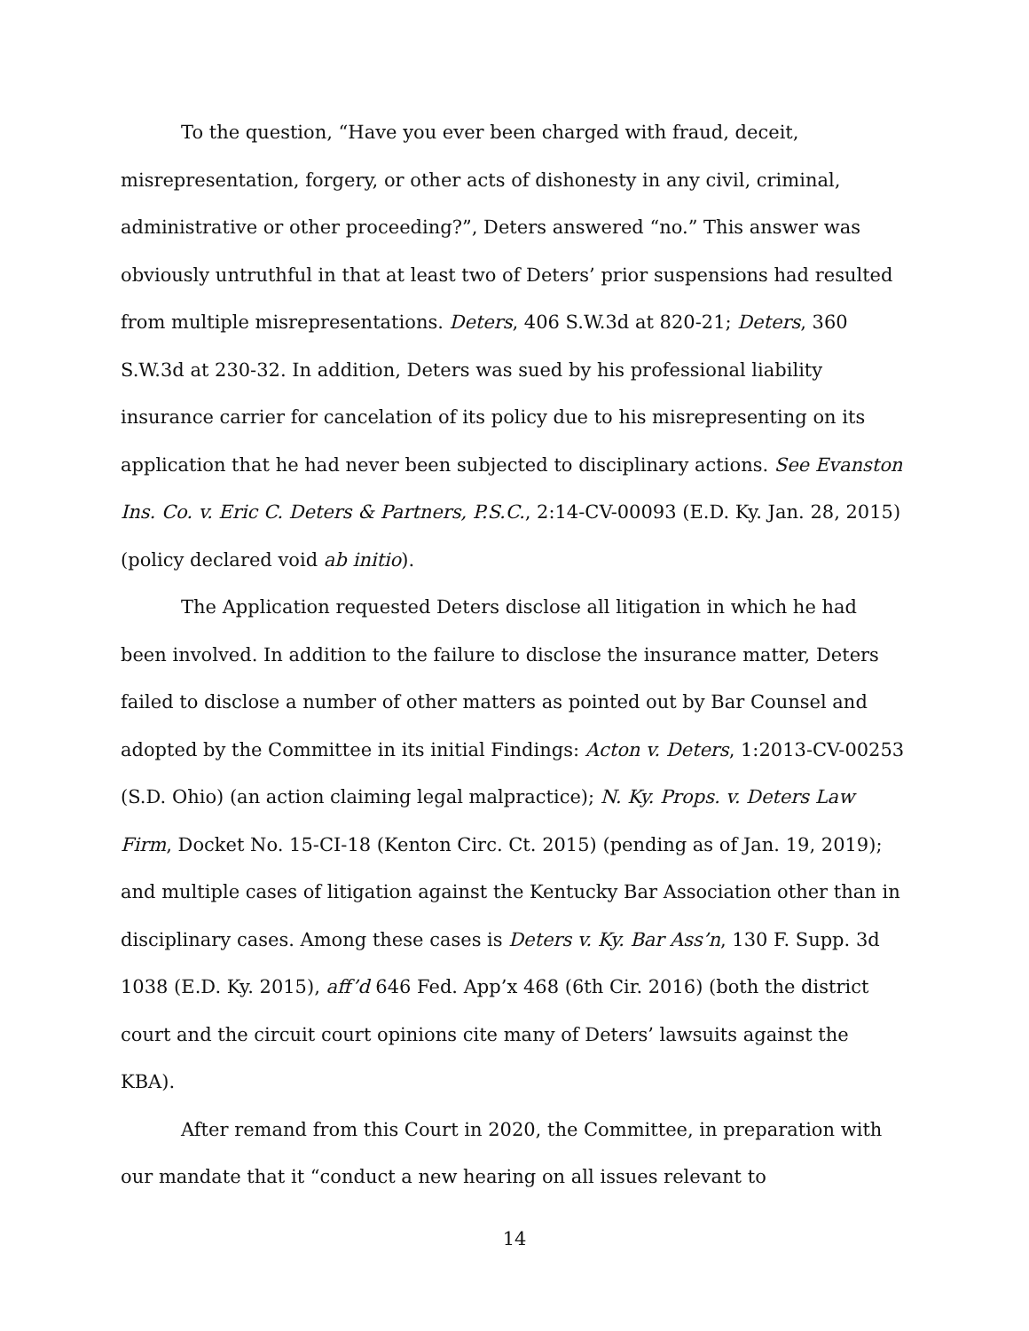To the question, “Have you ever been charged with fraud, deceit, misrepresentation, forgery, or other acts of dishonesty in any civil, criminal, administrative or other proceeding?”, Deters answered “no.” This answer was obviously untruthful in that at least two of Deters’ prior suspensions had resulted from multiple misrepresentations. Deters, 406 S.W.3d at 820-21; Deters, 360 S.W.3d at 230-32. In addition, Deters was sued by his professional liability insurance carrier for cancelation of its policy due to his misrepresenting on its application that he had never been subjected to disciplinary actions. See Evanston Ins. Co. v. Eric C. Deters & Partners, P.S.C., 2:14-CV-00093 (E.D. Ky. Jan. 28, 2015) (policy declared void ab initio).
The Application requested Deters disclose all litigation in which he had been involved. In addition to the failure to disclose the insurance matter, Deters failed to disclose a number of other matters as pointed out by Bar Counsel and adopted by the Committee in its initial Findings: Acton v. Deters, 1:2013-CV-00253 (S.D. Ohio) (an action claiming legal malpractice); N. Ky. Props. v. Deters Law Firm, Docket No. 15-CI-18 (Kenton Circ. Ct. 2015) (pending as of Jan. 19, 2019); and multiple cases of litigation against the Kentucky Bar Association other than in disciplinary cases. Among these cases is Deters v. Ky. Bar Ass’n, 130 F. Supp. 3d 1038 (E.D. Ky. 2015), aff’d 646 Fed. App’x 468 (6th Cir. 2016) (both the district court and the circuit court opinions cite many of Deters’ lawsuits against the KBA).
After remand from this Court in 2020, the Committee, in preparation with our mandate that it “conduct a new hearing on all issues relevant to
14